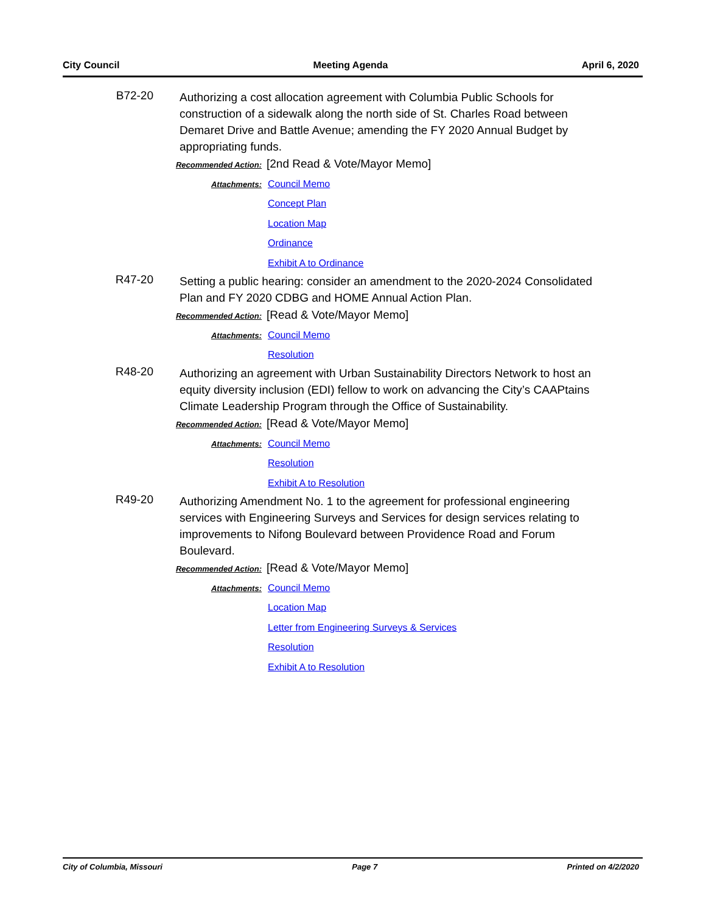City Council Meeting Agenda April 6, 2020
B72-20
Authorizing a cost allocation agreement with Columbia Public Schools for construction of a sidewalk along the north side of St. Charles Road between Demaret Drive and Battle Avenue; amending the FY 2020 Annual Budget by appropriating funds.
Recommended Action: [2nd Read & Vote/Mayor Memo]
Attachments:
Council Memo
Concept Plan
Location Map
Ordinance
Exhibit A to Ordinance
R47-20
Setting a public hearing: consider an amendment to the 2020-2024 Consolidated Plan and FY 2020 CDBG and HOME Annual Action Plan.
Recommended Action: [Read & Vote/Mayor Memo]
Attachments:
Council Memo
Resolution
R48-20
Authorizing an agreement with Urban Sustainability Directors Network to host an equity diversity inclusion (EDI) fellow to work on advancing the City’s CAAPtains Climate Leadership Program through the Office of Sustainability.
Recommended Action: [Read & Vote/Mayor Memo]
Attachments:
Council Memo
Resolution
Exhibit A to Resolution
R49-20
Authorizing Amendment No. 1 to the agreement for professional engineering services with Engineering Surveys and Services for design services relating to improvements to Nifong Boulevard between Providence Road and Forum Boulevard.
Recommended Action: [Read & Vote/Mayor Memo]
Attachments:
Council Memo
Location Map
Letter from Engineering Surveys & Services
Resolution
Exhibit A to Resolution
City of Columbia, Missouri Page 7 Printed on 4/2/2020